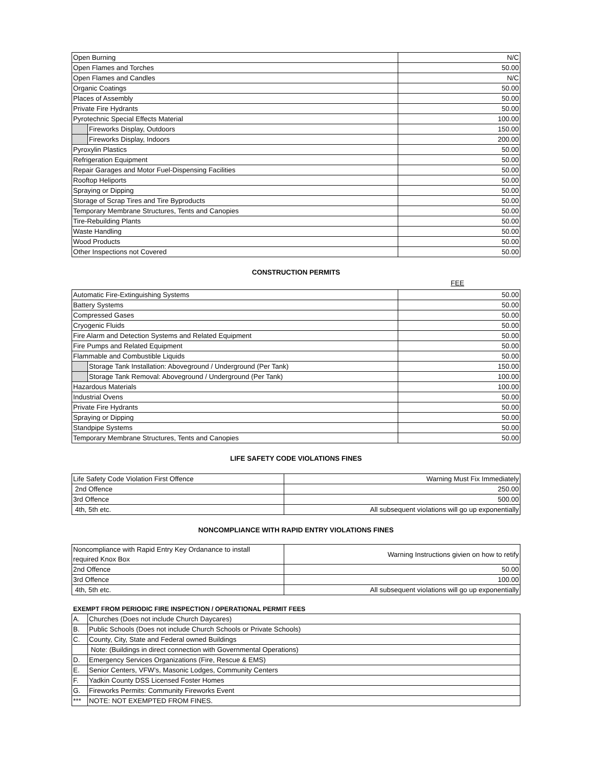| Open Burning | | N/C |
| Open Flames and Torches | | 50.00 |
| Open Flames and Candles | | N/C |
| Organic Coatings | | 50.00 |
| Places of Assembly | | 50.00 |
| Private Fire Hydrants | | 50.00 |
| Pyrotechnic Special Effects Material | | 100.00 |
| | Fireworks Display, Outdoors | 150.00 |
| | Fireworks Display, Indoors | 200.00 |
| Pyroxylin Plastics | | 50.00 |
| Refrigeration Equipment | | 50.00 |
| Repair Garages and Motor Fuel-Dispensing Facilities | | 50.00 |
| Rooftop Heliports | | 50.00 |
| Spraying or Dipping | | 50.00 |
| Storage of Scrap Tires and Tire Byproducts | | 50.00 |
| Temporary Membrane Structures, Tents and Canopies | | 50.00 |
| Tire-Rebuilding Plants | | 50.00 |
| Waste Handling | | 50.00 |
| Wood Products | | 50.00 |
| Other Inspections not Covered | | 50.00 |
CONSTRUCTION PERMITS
FEE
| Automatic Fire-Extinguishing Systems | | 50.00 |
| Battery Systems | | 50.00 |
| Compressed Gases | | 50.00 |
| Cryogenic Fluids | | 50.00 |
| Fire Alarm and Detection Systems and Related Equipment | | 50.00 |
| Fire Pumps and Related Equipment | | 50.00 |
| Flammable and Combustible Liquids | | 50.00 |
| | Storage Tank Installation: Aboveground / Underground (Per Tank) | 150.00 |
| | Storage Tank Removal: Aboveground / Underground (Per Tank) | 100.00 |
| Hazardous Materials | | 100.00 |
| Industrial Ovens | | 50.00 |
| Private Fire Hydrants | | 50.00 |
| Spraying or Dipping | | 50.00 |
| Standpipe Systems | | 50.00 |
| Temporary Membrane Structures, Tents and Canopies | | 50.00 |
LIFE SAFETY CODE VIOLATIONS FINES
| Life Safety Code Violation First Offence | Warning Must Fix Immediately |
| 2nd Offence | 250.00 |
| 3rd Offence | 500.00 |
| 4th, 5th etc. | All subsequent violations will go up exponentially |
NONCOMPLIANCE WITH RAPID ENTRY VIOLATIONS FINES
| Noncompliance with Rapid Entry Key Ordanance to install required Knox Box | Warning Instructions givien on how to retify |
| 2nd Offence | 50.00 |
| 3rd Offence | 100.00 |
| 4th, 5th etc. | All subsequent violations will go up exponentially |
EXEMPT FROM PERIODIC FIRE INSPECTION / OPERATIONAL PERMIT FEES
| A. | Churches (Does not include Church Daycares) |
| B. | Public Schools (Does not include Church Schools or Private Schools) |
| C. | County, City, State and Federal owned Buildings |
| | Note: (Buildings in direct connection with Governmental Operations) |
| D. | Emergency Services Organizations (Fire, Rescue & EMS) |
| E. | Senior Centers, VFW’s, Masonic Lodges, Community Centers |
| F. | Yadkin County DSS Licensed Foster Homes |
| G. | Fireworks Permits: Community Fireworks Event |
| *** | NOTE: NOT EXEMPTED FROM FINES. |